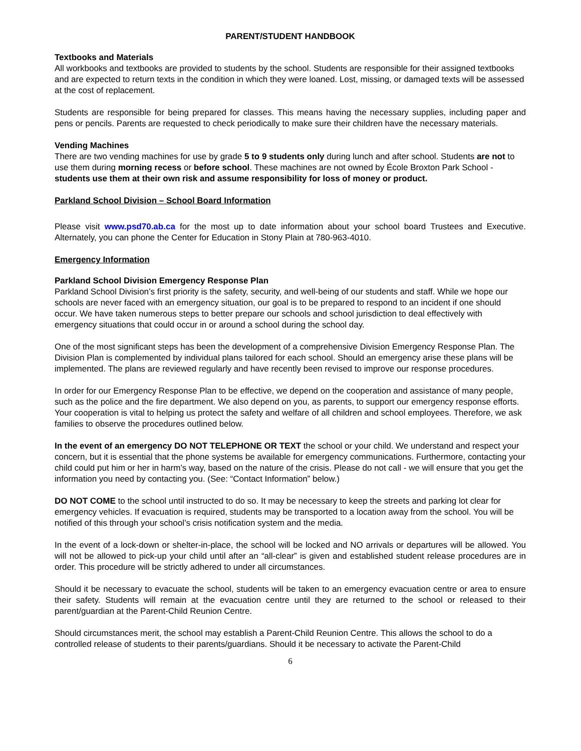PARENT/STUDENT HANDBOOK
Textbooks and Materials
All workbooks and textbooks are provided to students by the school. Students are responsible for their assigned textbooks and are expected to return texts in the condition in which they were loaned. Lost, missing, or damaged texts will be assessed at the cost of replacement.
Students are responsible for being prepared for classes. This means having the necessary supplies, including paper and pens or pencils. Parents are requested to check periodically to make sure their children have the necessary materials.
Vending Machines
There are two vending machines for use by grade 5 to 9 students only during lunch and after school. Students are not to use them during morning recess or before school. These machines are not owned by École Broxton Park School - students use them at their own risk and assume responsibility for loss of money or product.
Parkland School Division – School Board Information
Please visit www.psd70.ab.ca for the most up to date information about your school board Trustees and Executive. Alternately, you can phone the Center for Education in Stony Plain at 780-963-4010.
Emergency Information
Parkland School Division Emergency Response Plan
Parkland School Division’s first priority is the safety, security, and well-being of our students and staff. While we hope our schools are never faced with an emergency situation, our goal is to be prepared to respond to an incident if one should occur. We have taken numerous steps to better prepare our schools and school jurisdiction to deal effectively with emergency situations that could occur in or around a school during the school day.
One of the most significant steps has been the development of a comprehensive Division Emergency Response Plan. The Division Plan is complemented by individual plans tailored for each school. Should an emergency arise these plans will be implemented. The plans are reviewed regularly and have recently been revised to improve our response procedures.
In order for our Emergency Response Plan to be effective, we depend on the cooperation and assistance of many people, such as the police and the fire department. We also depend on you, as parents, to support our emergency response efforts. Your cooperation is vital to helping us protect the safety and welfare of all children and school employees. Therefore, we ask families to observe the procedures outlined below.
In the event of an emergency DO NOT TELEPHONE OR TEXT the school or your child. We understand and respect your concern, but it is essential that the phone systems be available for emergency communications. Furthermore, contacting your child could put him or her in harm’s way, based on the nature of the crisis. Please do not call - we will ensure that you get the information you need by contacting you. (See: “Contact Information” below.)
DO NOT COME to the school until instructed to do so. It may be necessary to keep the streets and parking lot clear for emergency vehicles. If evacuation is required, students may be transported to a location away from the school. You will be notified of this through your school’s crisis notification system and the media.
In the event of a lock-down or shelter-in-place, the school will be locked and NO arrivals or departures will be allowed. You will not be allowed to pick-up your child until after an “all-clear” is given and established student release procedures are in order. This procedure will be strictly adhered to under all circumstances.
Should it be necessary to evacuate the school, students will be taken to an emergency evacuation centre or area to ensure their safety. Students will remain at the evacuation centre until they are returned to the school or released to their parent/guardian at the Parent-Child Reunion Centre.
Should circumstances merit, the school may establish a Parent-Child Reunion Centre. This allows the school to do a controlled release of students to their parents/guardians. Should it be necessary to activate the Parent-Child
6